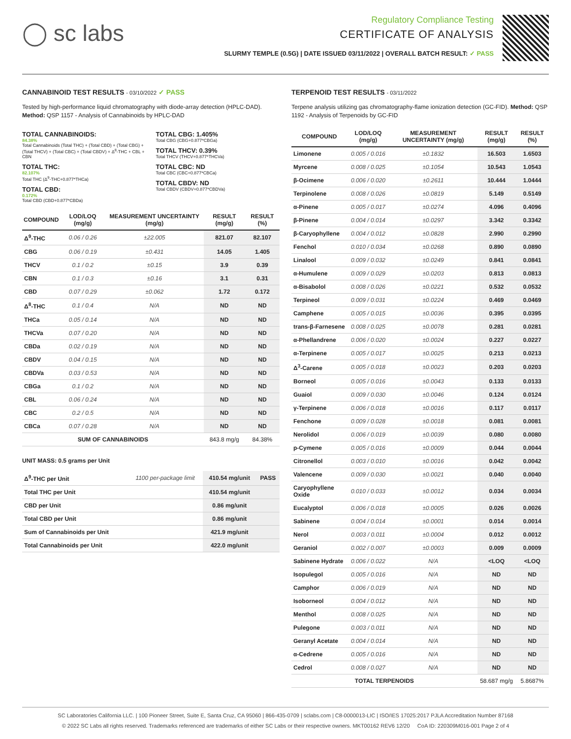◯ sc labs
Regulatory Compliance Testing
CERTIFICATE OF ANALYSIS
SLURMY TEMPLE (0.5G) | DATE ISSUED 03/11/2022 | OVERALL BATCH RESULT: ✓ PASS
CANNABINOID TEST RESULTS - 03/10/2022 ✓ PASS
Tested by high-performance liquid chromatography with diode-array detection (HPLC-DAD). Method: QSP 1157 - Analysis of Cannabinoids by HPLC-DAD
TOTAL CANNABINOIDS:
84.38%
Total Cannabinoids (Total THC) + (Total CBD) + (Total CBG) + (Total THCV) + (Total CBC) + (Total CBDV) + Δ<sup>8</sup>-THC + CBL + CBN
TOTAL THC:
82.107%
Total THC (Δ<sup>9</sup>-THC+0.877*THCa)
TOTAL CBD:
0.172%
Total CBD (CBD+0.877*CBDa)
TOTAL CBG: 1.405%
Total CBG (CBG+0.877*CBGa)
TOTAL THCV: 0.39%
Total THCV (THCV+0.877*THCVa)
TOTAL CBC: ND
Total CBC (CBC+0.877*CBCa)
TOTAL CBDV: ND
Total CBDV (CBDV+0.877*CBDVa)
| COMPOUND | LOD/LOQ (mg/g) | MEASUREMENT UNCERTAINTY (mg/g) | RESULT (mg/g) | RESULT (%) |
| --- | --- | --- | --- | --- |
| Δ<sup>9</sup>-THC | 0.06 / 0.26 | ±22.005 | 821.07 | 82.107 |
| CBG | 0.06 / 0.19 | ±0.431 | 14.05 | 1.405 |
| THCV | 0.1 / 0.2 | ±0.15 | 3.9 | 0.39 |
| CBN | 0.1 / 0.3 | ±0.16 | 3.1 | 0.31 |
| CBD | 0.07 / 0.29 | ±0.062 | 1.72 | 0.172 |
| Δ<sup>8</sup>-THC | 0.1 / 0.4 | N/A | ND | ND |
| THCa | 0.05 / 0.14 | N/A | ND | ND |
| THCVa | 0.07 / 0.20 | N/A | ND | ND |
| CBDa | 0.02 / 0.19 | N/A | ND | ND |
| CBDV | 0.04 / 0.15 | N/A | ND | ND |
| CBDVa | 0.03 / 0.53 | N/A | ND | ND |
| CBGa | 0.1 / 0.2 | N/A | ND | ND |
| CBL | 0.06 / 0.24 | N/A | ND | ND |
| CBC | 0.2 / 0.5 | N/A | ND | ND |
| CBCa | 0.07 / 0.28 | N/A | ND | ND |
| SUM OF CANNABINOIDS | | | 843.8 mg/g | 84.38% |
UNIT MASS: 0.5 grams per Unit
| Δ<sup>9</sup>-THC per Unit | 1100 per-package limit | 410.54 mg/unit | PASS |
| Total THC per Unit | | 410.54 mg/unit | |
| CBD per Unit | | 0.86 mg/unit | |
| Total CBD per Unit | | 0.86 mg/unit | |
| Sum of Cannabinoids per Unit | | 421.9 mg/unit | |
| Total Cannabinoids per Unit | | 422.0 mg/unit | |
TERPENOID TEST RESULTS - 03/11/2022
Terpene analysis utilizing gas chromatography-flame ionization detection (GC-FID). Method: QSP 1192 - Analysis of Terpenoids by GC-FID
| COMPOUND | LOD/LOQ (mg/g) | MEASUREMENT UNCERTAINTY (mg/g) | RESULT (mg/g) | RESULT (%) |
| --- | --- | --- | --- | --- |
| Limonene | 0.005 / 0.016 | ±0.1832 | 16.503 | 1.6503 |
| Myrcene | 0.008 / 0.025 | ±0.1054 | 10.543 | 1.0543 |
| β-Ocimene | 0.006 / 0.020 | ±0.2611 | 10.444 | 1.0444 |
| Terpinolene | 0.008 / 0.026 | ±0.0819 | 5.149 | 0.5149 |
| α-Pinene | 0.005 / 0.017 | ±0.0274 | 4.096 | 0.4096 |
| β-Pinene | 0.004 / 0.014 | ±0.0297 | 3.342 | 0.3342 |
| β-Caryophyllene | 0.004 / 0.012 | ±0.0828 | 2.990 | 0.2990 |
| Fenchol | 0.010 / 0.034 | ±0.0268 | 0.890 | 0.0890 |
| Linalool | 0.009 / 0.032 | ±0.0249 | 0.841 | 0.0841 |
| α-Humulene | 0.009 / 0.029 | ±0.0203 | 0.813 | 0.0813 |
| α-Bisabolol | 0.008 / 0.026 | ±0.0221 | 0.532 | 0.0532 |
| Terpineol | 0.009 / 0.031 | ±0.0224 | 0.469 | 0.0469 |
| Camphene | 0.005 / 0.015 | ±0.0036 | 0.395 | 0.0395 |
| trans-β-Farnesene | 0.008 / 0.025 | ±0.0078 | 0.281 | 0.0281 |
| α-Phellandrene | 0.006 / 0.020 | ±0.0024 | 0.227 | 0.0227 |
| α-Terpinene | 0.005 / 0.017 | ±0.0025 | 0.213 | 0.0213 |
| Δ<sup>3</sup>-Carene | 0.005 / 0.018 | ±0.0023 | 0.203 | 0.0203 |
| Borneol | 0.005 / 0.016 | ±0.0043 | 0.133 | 0.0133 |
| Guaiol | 0.009 / 0.030 | ±0.0046 | 0.124 | 0.0124 |
| γ-Terpinene | 0.006 / 0.018 | ±0.0016 | 0.117 | 0.0117 |
| Fenchone | 0.009 / 0.028 | ±0.0018 | 0.081 | 0.0081 |
| Nerolidol | 0.006 / 0.019 | ±0.0039 | 0.080 | 0.0080 |
| p-Cymene | 0.005 / 0.016 | ±0.0009 | 0.044 | 0.0044 |
| Citronellol | 0.003 / 0.010 | ±0.0016 | 0.042 | 0.0042 |
| Valencene | 0.009 / 0.030 | ±0.0021 | 0.040 | 0.0040 |
| Caryophyllene Oxide | 0.010 / 0.033 | ±0.0012 | 0.034 | 0.0034 |
| Eucalyptol | 0.006 / 0.018 | ±0.0005 | 0.026 | 0.0026 |
| Sabinene | 0.004 / 0.014 | ±0.0001 | 0.014 | 0.0014 |
| Nerol | 0.003 / 0.011 | ±0.0004 | 0.012 | 0.0012 |
| Geraniol | 0.002 / 0.007 | ±0.0003 | 0.009 | 0.0009 |
| Sabinene Hydrate | 0.006 / 0.022 | N/A | <LOQ | <LOQ |
| Isopulegol | 0.005 / 0.016 | N/A | ND | ND |
| Camphor | 0.006 / 0.019 | N/A | ND | ND |
| Isoborneol | 0.004 / 0.012 | N/A | ND | ND |
| Menthol | 0.008 / 0.025 | N/A | ND | ND |
| Pulegone | 0.003 / 0.011 | N/A | ND | ND |
| Geranyl Acetate | 0.004 / 0.014 | N/A | ND | ND |
| α-Cedrene | 0.005 / 0.016 | N/A | ND | ND |
| Cedrol | 0.008 / 0.027 | N/A | ND | ND |
| TOTAL TERPENOIDS | | | 58.687 mg/g | 5.8687% |
SC Laboratories California LLC. | 100 Pioneer Street, Suite E, Santa Cruz, CA 95060 | 866-435-0709 | sclabs.com | C8-0000013-LIC | ISO/IES 17025:2017 PJLA Accreditation Number 87168
© 2022 SC Labs all rights reserved. Trademarks referenced are trademarks of either SC Labs or their respective owners. MKT00162 REV6 12/20 CoA ID: 220309M016-001 Page 2 of 4